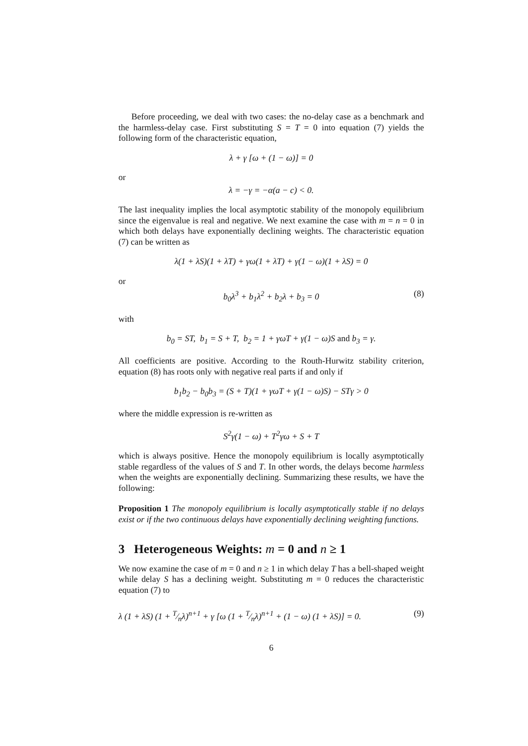Before proceeding, we deal with two cases: the no-delay case as a benchmark and the harmless-delay case. First substituting S = T = 0 into equation (7) yields the following form of the characteristic equation,
λ + γ [ω + (1 − ω)] = 0
or
λ = −γ = −α(a − c) < 0.
The last inequality implies the local asymptotic stability of the monopoly equilibrium since the eigenvalue is real and negative. We next examine the case with m = n = 0 in which both delays have exponentially declining weights. The characteristic equation (7) can be written as
λ(1 + λS)(1 + λT) + γω(1 + λT) + γ(1 − ω)(1 + λS) = 0
or
b<sub>0</sub>λ<sup>3</sup> + b<sub>1</sub>λ<sup>2</sup> + b<sub>2</sub>λ + b<sub>3</sub> = 0 (8)
with
b<sub>0</sub> = ST, b<sub>1</sub> = S + T, b<sub>2</sub> = 1 + γωT + γ(1 − ω)S and b<sub>3</sub> = γ.
All coefficients are positive. According to the Routh-Hurwitz stability criterion, equation (8) has roots only with negative real parts if and only if
b<sub>1</sub>b<sub>2</sub> − b<sub>0</sub>b<sub>3</sub> = (S + T)(1 + γωT + γ(1 − ω)S) − STγ > 0
where the middle expression is re-written as
S<sup>2</sup>γ(1 − ω) + T<sup>2</sup>γω + S + T
which is always positive. Hence the monopoly equilibrium is locally asymptotically stable regardless of the values of S and T. In other words, the delays become harmless when the weights are exponentially declining. Summarizing these results, we have the following:
Proposition 1 The monopoly equilibrium is locally asymptotically stable if no delays exist or if the two continuous delays have exponentially declining weighting functions.
3 Heterogeneous Weights: m = 0 and n ≥ 1
We now examine the case of m = 0 and n ≥ 1 in which delay T has a bell-shaped weight while delay S has a declining weight. Substituting m = 0 reduces the characteristic equation (7) to
λ (1 + λS) (1 + T⁄nλ)<sup>n+1</sup> + γ [ω (1 + T⁄nλ)<sup>n+1</sup> + (1 − ω) (1 + λS)] = 0. (9)
6